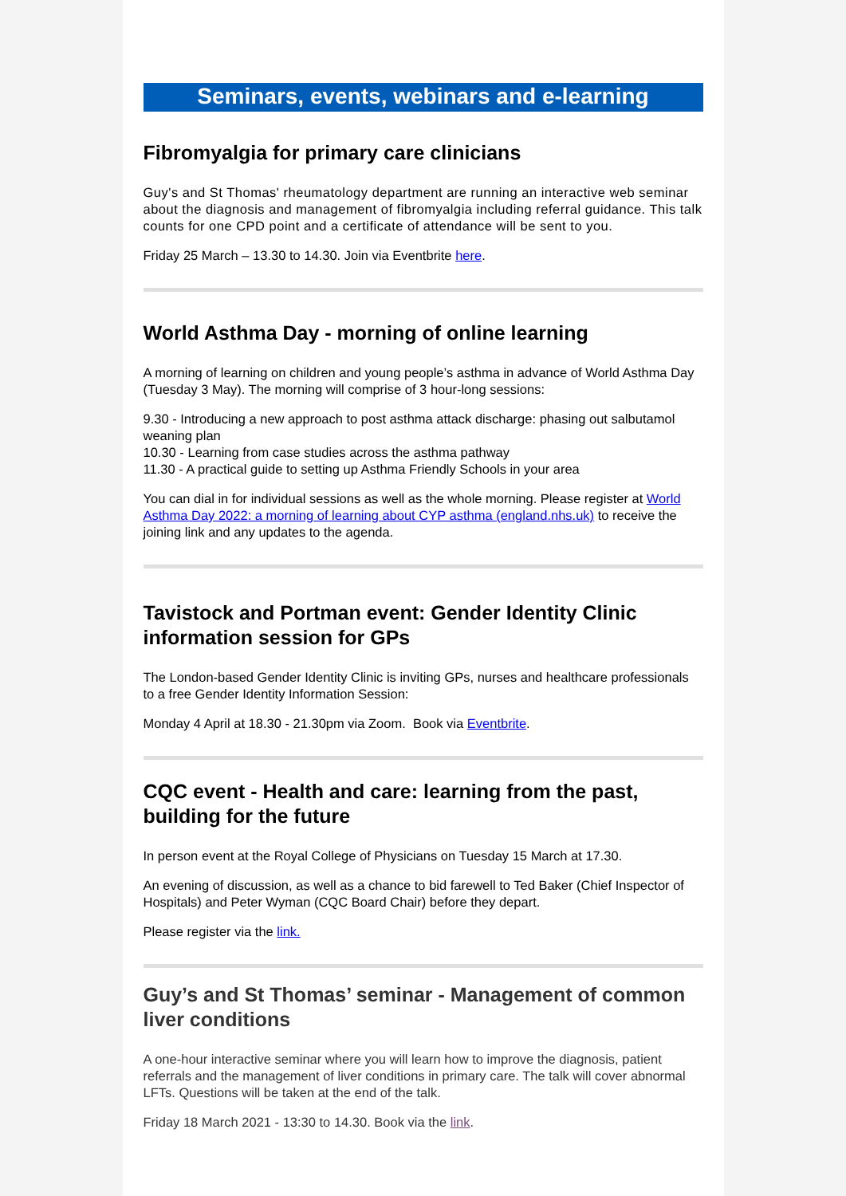Seminars, events, webinars and e-learning
Fibromyalgia for primary care clinicians
Guy's and St Thomas' rheumatology department are running an interactive web seminar about the diagnosis and management of fibromyalgia including referral guidance. This talk counts for one CPD point and a certificate of attendance will be sent to you.
Friday 25 March – 13.30 to 14.30. Join via Eventbrite here.
World Asthma Day - morning of online learning
A morning of learning on children and young people’s asthma in advance of World Asthma Day (Tuesday 3 May). The morning will comprise of 3 hour-long sessions:
9.30 - Introducing a new approach to post asthma attack discharge: phasing out salbutamol weaning plan
10.30 - Learning from case studies across the asthma pathway
11.30 - A practical guide to setting up Asthma Friendly Schools in your area
You can dial in for individual sessions as well as the whole morning. Please register at World Asthma Day 2022: a morning of learning about CYP asthma (england.nhs.uk) to receive the joining link and any updates to the agenda.
Tavistock and Portman event: Gender Identity Clinic information session for GPs
The London-based Gender Identity Clinic is inviting GPs, nurses and healthcare professionals to a free Gender Identity Information Session:
Monday 4 April at 18.30 - 21.30pm via Zoom. Book via Eventbrite.
CQC event - Health and care: learning from the past, building for the future
In person event at the Royal College of Physicians on Tuesday 15 March at 17.30.
An evening of discussion, as well as a chance to bid farewell to Ted Baker (Chief Inspector of Hospitals) and Peter Wyman (CQC Board Chair) before they depart.
Please register via the link.
Guy’s and St Thomas’ seminar - Management of common liver conditions
A one-hour interactive seminar where you will learn how to improve the diagnosis, patient referrals and the management of liver conditions in primary care. The talk will cover abnormal LFTs. Questions will be taken at the end of the talk.
Friday 18 March 2021 - 13:30 to 14.30. Book via the link.